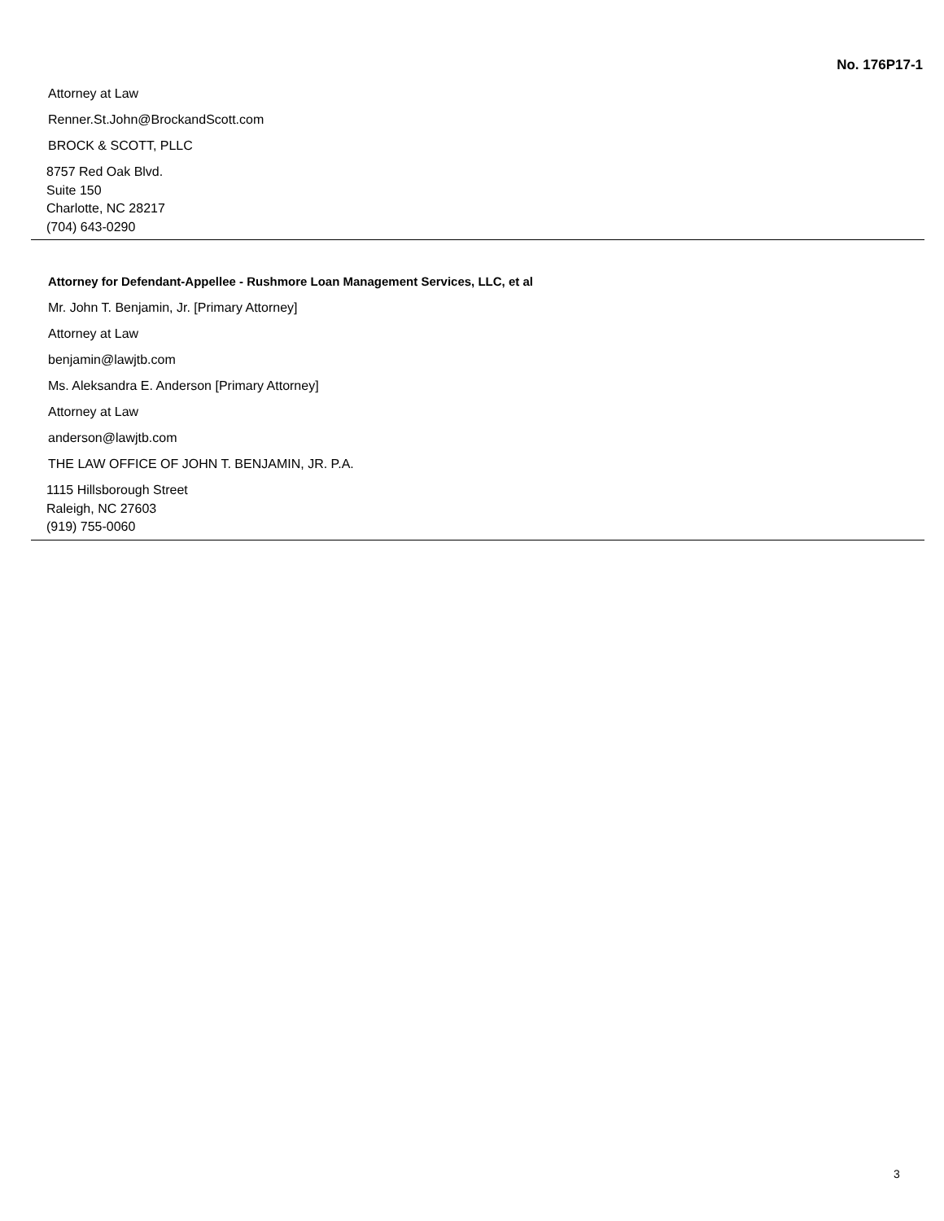No. 176P17-1
Attorney at Law
Renner.St.John@BrockandScott.com
BROCK & SCOTT, PLLC
8757 Red Oak Blvd.
Suite 150
Charlotte, NC 28217
(704) 643-0290
Attorney for Defendant-Appellee - Rushmore Loan Management Services, LLC, et al
Mr. John T. Benjamin, Jr. [Primary Attorney]
Attorney at Law
benjamin@lawjtb.com
Ms. Aleksandra E. Anderson [Primary Attorney]
Attorney at Law
anderson@lawjtb.com
THE LAW OFFICE OF JOHN T. BENJAMIN, JR. P.A.
1115 Hillsborough Street
Raleigh, NC 27603
(919) 755-0060
3